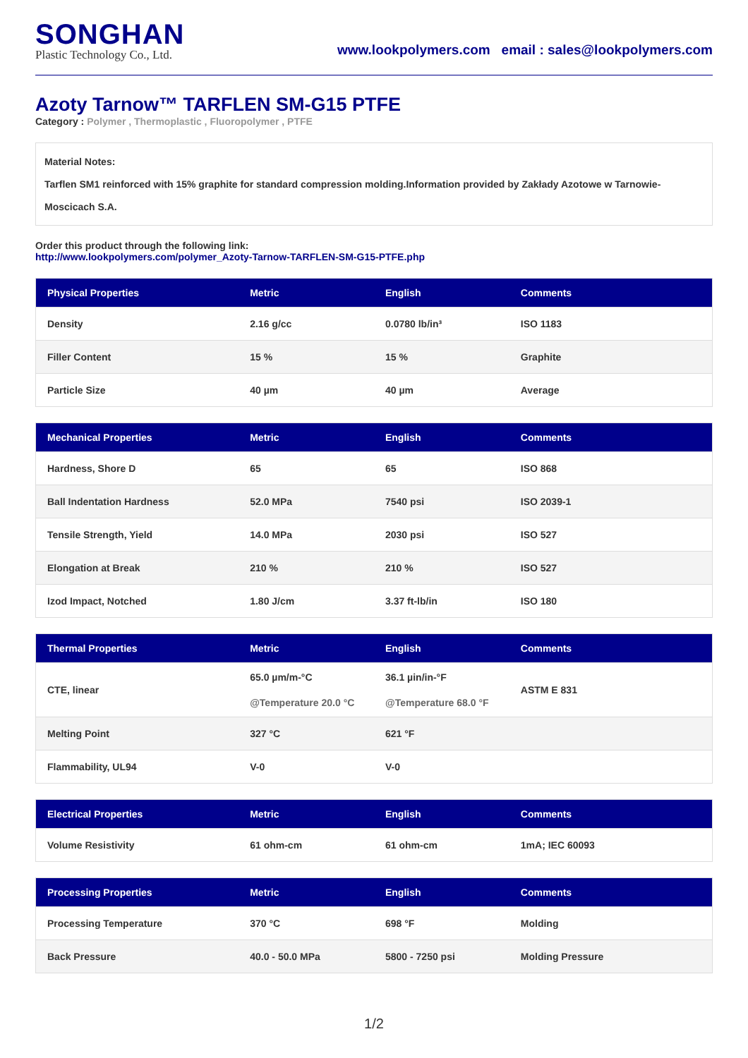SONGHAN
Plastic Technology Co., Ltd.
www.lookpolymers.com email : sales@lookpolymers.com
Azoty Tarnow™ TARFLEN SM-G15 PTFE
Category : Polymer , Thermoplastic , Fluoropolymer , PTFE
Material Notes:
Tarflen SM1 reinforced with 15% graphite for standard compression molding.Information provided by Zakłady Azotowe w Tarnowie-Moscicach S.A.
Order this product through the following link:
http://www.lookpolymers.com/polymer_Azoty-Tarnow-TARFLEN-SM-G15-PTFE.php
| Physical Properties | Metric | English | Comments |
| --- | --- | --- | --- |
| Density | 2.16 g/cc | 0.0780 lb/in³ | ISO 1183 |
| Filler Content | 15 % | 15 % | Graphite |
| Particle Size | 40 µm | 40 µm | Average |
| Mechanical Properties | Metric | English | Comments |
| --- | --- | --- | --- |
| Hardness, Shore D | 65 | 65 | ISO 868 |
| Ball Indentation Hardness | 52.0 MPa | 7540 psi | ISO 2039-1 |
| Tensile Strength, Yield | 14.0 MPa | 2030 psi | ISO 527 |
| Elongation at Break | 210 % | 210 % | ISO 527 |
| Izod Impact, Notched | 1.80 J/cm | 3.37 ft-lb/in | ISO 180 |
| Thermal Properties | Metric | English | Comments |
| --- | --- | --- | --- |
| CTE, linear | 65.0 µm/m-°C @Temperature 20.0 °C | 36.1 µin/in-°F @Temperature 68.0 °F | ASTM E 831 |
| Melting Point | 327 °C | 621 °F | |
| Flammability, UL94 | V-0 | V-0 | |
| Electrical Properties | Metric | English | Comments |
| --- | --- | --- | --- |
| Volume Resistivity | 61 ohm-cm | 61 ohm-cm | 1mA; IEC 60093 |
| Processing Properties | Metric | English | Comments |
| --- | --- | --- | --- |
| Processing Temperature | 370 °C | 698 °F | Molding |
| Back Pressure | 40.0 - 50.0 MPa | 5800 - 7250 psi | Molding Pressure |
1/2